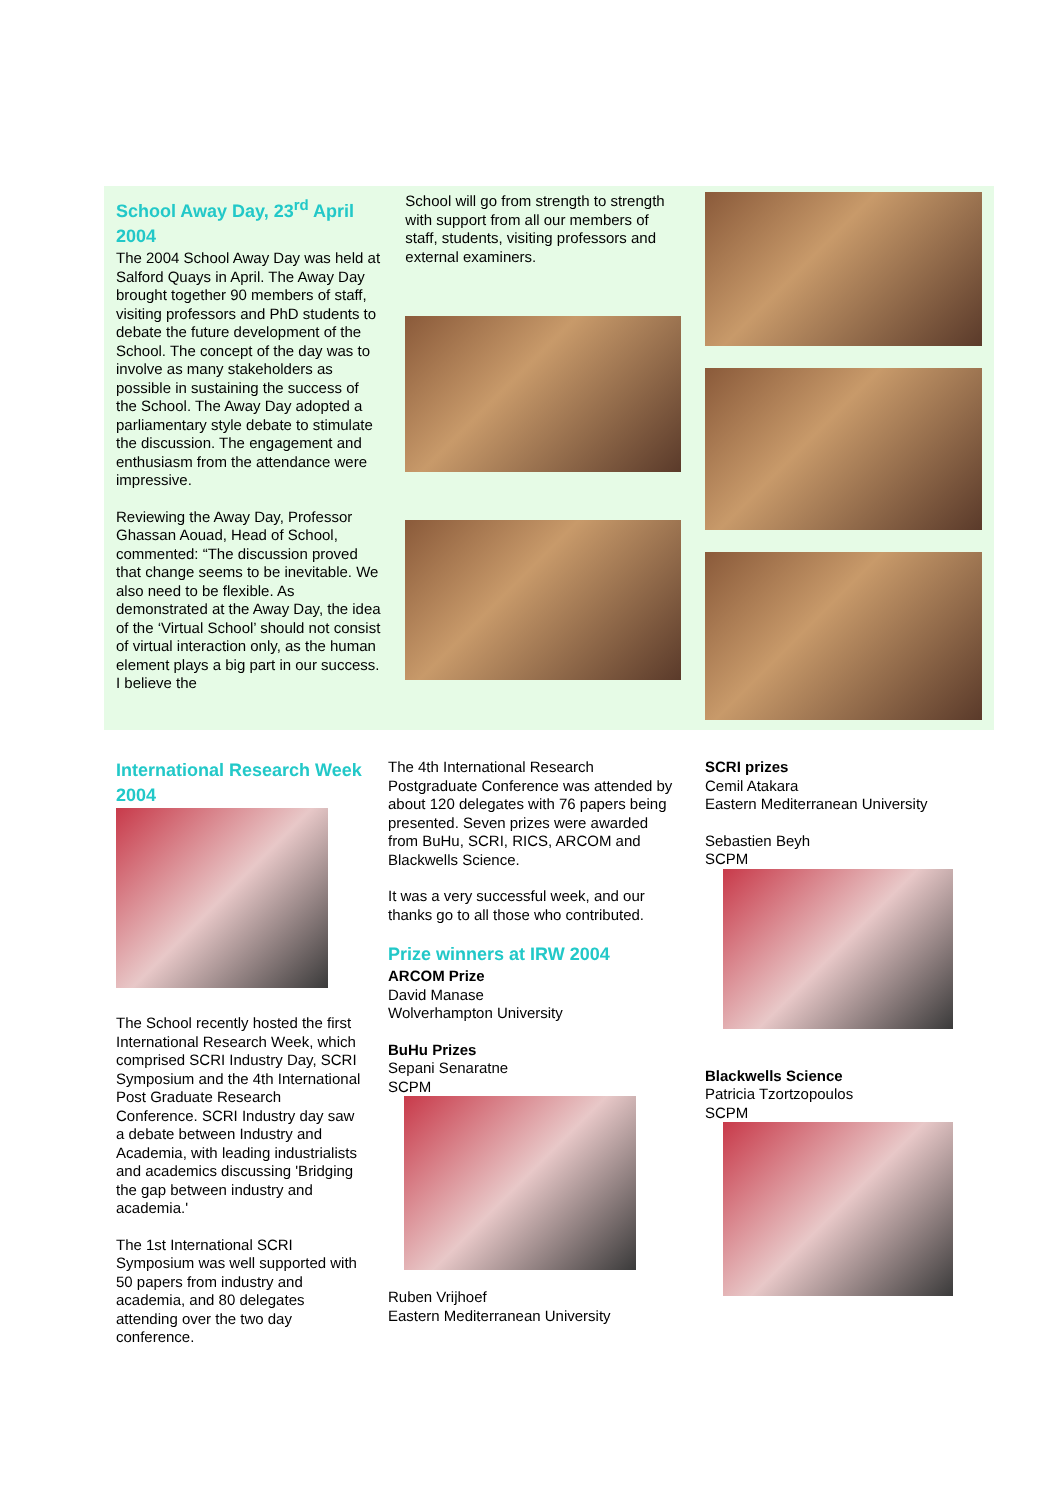School Away Day, 23<sup>rd</sup> April 2004
The 2004 School Away Day was held at Salford Quays in April. The Away Day brought together 90 members of staff, visiting professors and PhD students to debate the future development of the School. The concept of the day was to involve as many stakeholders as possible in sustaining the success of the School. The Away Day adopted a parliamentary style debate to stimulate the discussion. The engagement and enthusiasm from the attendance were impressive.
Reviewing the Away Day, Professor Ghassan Aouad, Head of School, commented: “The discussion proved that change seems to be inevitable. We also need to be flexible. As demonstrated at the Away Day, the idea of the ‘Virtual School’ should not consist of virtual interaction only, as the human element plays a big part in our success. I believe the
School will go from strength to strength with support from all our members of staff, students, visiting professors and external examiners.
International Research Week 2004
The School recently hosted the first International Research Week, which comprised SCRI Industry Day, SCRI Symposium and the 4th International Post Graduate Research Conference. SCRI Industry day saw a debate between Industry and Academia, with leading industrialists and academics discussing 'Bridging the gap between industry and academia.'
The 1st International SCRI Symposium was well supported with 50 papers from industry and academia, and 80 delegates attending over the two day conference.
The 4th International Research Postgraduate Conference was attended by about 120 delegates with 76 papers being presented. Seven prizes were awarded from BuHu, SCRI, RICS, ARCOM and Blackwells Science.
It was a very successful week, and our thanks go to all those who contributed.
Prize winners at IRW 2004
ARCOM Prize
David Manase
Wolverhampton University
BuHu Prizes
Sepani Senaratne
SCPM
Ruben Vrijhoef
Eastern Mediterranean University
SCRI prizes
Cemil Atakara
Eastern Mediterranean University
Sebastien Beyh
SCPM
Blackwells Science
Patricia Tzortzopoulos
SCPM